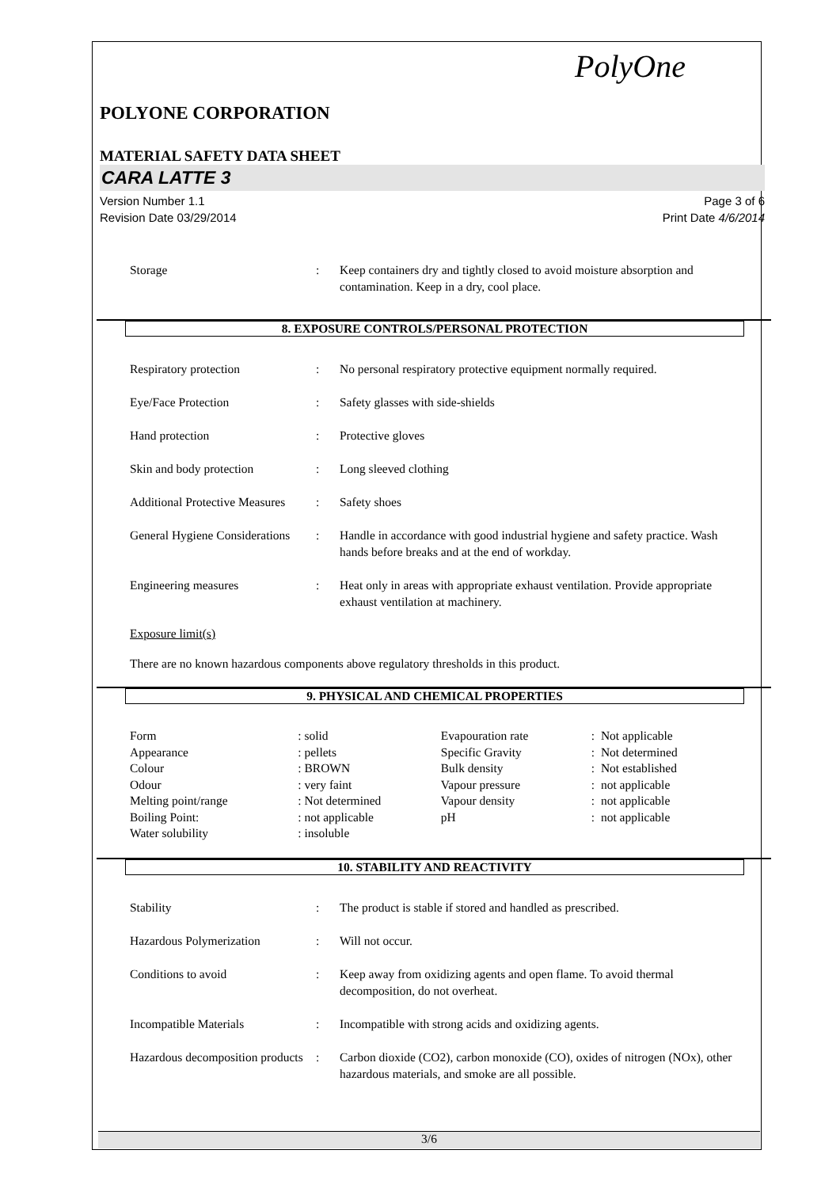PolyOne
POLYONE CORPORATION
MATERIAL SAFETY DATA SHEET
CARA LATTE 3
Version Number 1.1
Revision Date 03/29/2014
Page 3 of 6
Print Date 4/6/2014
| Storage | : | Keep containers dry and tightly closed to avoid moisture absorption and contamination. Keep in a dry, cool place. |
8. EXPOSURE CONTROLS/PERSONAL PROTECTION
| Respiratory protection | : | No personal respiratory protective equipment normally required. |
| Eye/Face Protection | : | Safety glasses with side-shields |
| Hand protection | : | Protective gloves |
| Skin and body protection | : | Long sleeved clothing |
| Additional Protective Measures | : | Safety shoes |
| General Hygiene Considerations | : | Handle in accordance with good industrial hygiene and safety practice. Wash hands before breaks and at the end of workday. |
| Engineering measures | : | Heat only in areas with appropriate exhaust ventilation. Provide appropriate exhaust ventilation at machinery. |
Exposure limit(s)
There are no known hazardous components above regulatory thresholds in this product.
9. PHYSICAL AND CHEMICAL PROPERTIES
| Form | : solid | Evapouration rate | : Not applicable |
| Appearance | : pellets | Specific Gravity | : Not determined |
| Colour | : BROWN | Bulk density | : Not established |
| Odour | : very faint | Vapour pressure | : not applicable |
| Melting point/range | : Not determined | Vapour density | : not applicable |
| Boiling Point: | : not applicable | pH | : not applicable |
| Water solubility | : insoluble | | |
10. STABILITY AND REACTIVITY
| Stability | : | The product is stable if stored and handled as prescribed. |
| Hazardous Polymerization | : | Will not occur. |
| Conditions to avoid | : | Keep away from oxidizing agents and open flame. To avoid thermal decomposition, do not overheat. |
| Incompatible Materials | : | Incompatible with strong acids and oxidizing agents. |
| Hazardous decomposition products | : | Carbon dioxide (CO2), carbon monoxide (CO), oxides of nitrogen (NOx), other hazardous materials, and smoke are all possible. |
3/6